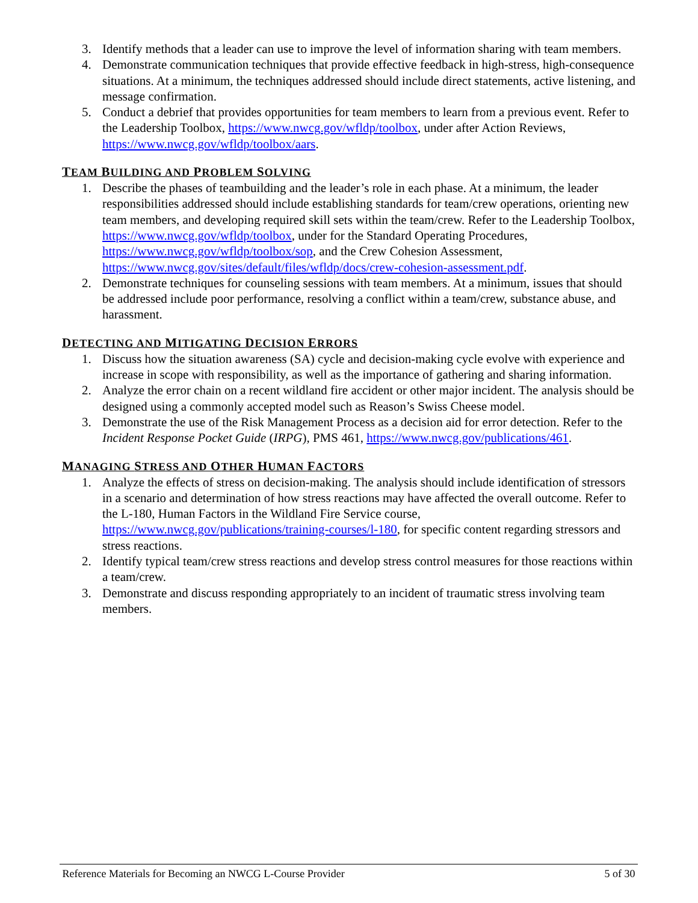3. Identify methods that a leader can use to improve the level of information sharing with team members.
4. Demonstrate communication techniques that provide effective feedback in high-stress, high-consequence situations. At a minimum, the techniques addressed should include direct statements, active listening, and message confirmation.
5. Conduct a debrief that provides opportunities for team members to learn from a previous event. Refer to the Leadership Toolbox, https://www.nwcg.gov/wfldp/toolbox, under after Action Reviews, https://www.nwcg.gov/wfldp/toolbox/aars.
TEAM BUILDING AND PROBLEM SOLVING
1. Describe the phases of teambuilding and the leader’s role in each phase. At a minimum, the leader responsibilities addressed should include establishing standards for team/crew operations, orienting new team members, and developing required skill sets within the team/crew. Refer to the Leadership Toolbox, https://www.nwcg.gov/wfldp/toolbox, under for the Standard Operating Procedures, https://www.nwcg.gov/wfldp/toolbox/sop, and the Crew Cohesion Assessment, https://www.nwcg.gov/sites/default/files/wfldp/docs/crew-cohesion-assessment.pdf.
2. Demonstrate techniques for counseling sessions with team members. At a minimum, issues that should be addressed include poor performance, resolving a conflict within a team/crew, substance abuse, and harassment.
DETECTING AND MITIGATING DECISION ERRORS
1. Discuss how the situation awareness (SA) cycle and decision-making cycle evolve with experience and increase in scope with responsibility, as well as the importance of gathering and sharing information.
2. Analyze the error chain on a recent wildland fire accident or other major incident. The analysis should be designed using a commonly accepted model such as Reason’s Swiss Cheese model.
3. Demonstrate the use of the Risk Management Process as a decision aid for error detection. Refer to the Incident Response Pocket Guide (IRPG), PMS 461, https://www.nwcg.gov/publications/461.
MANAGING STRESS AND OTHER HUMAN FACTORS
1. Analyze the effects of stress on decision-making. The analysis should include identification of stressors in a scenario and determination of how stress reactions may have affected the overall outcome. Refer to the L-180, Human Factors in the Wildland Fire Service course, https://www.nwcg.gov/publications/training-courses/l-180, for specific content regarding stressors and stress reactions.
2. Identify typical team/crew stress reactions and develop stress control measures for those reactions within a team/crew.
3. Demonstrate and discuss responding appropriately to an incident of traumatic stress involving team members.
Reference Materials for Becoming an NWCG L-Course Provider 5 of 30